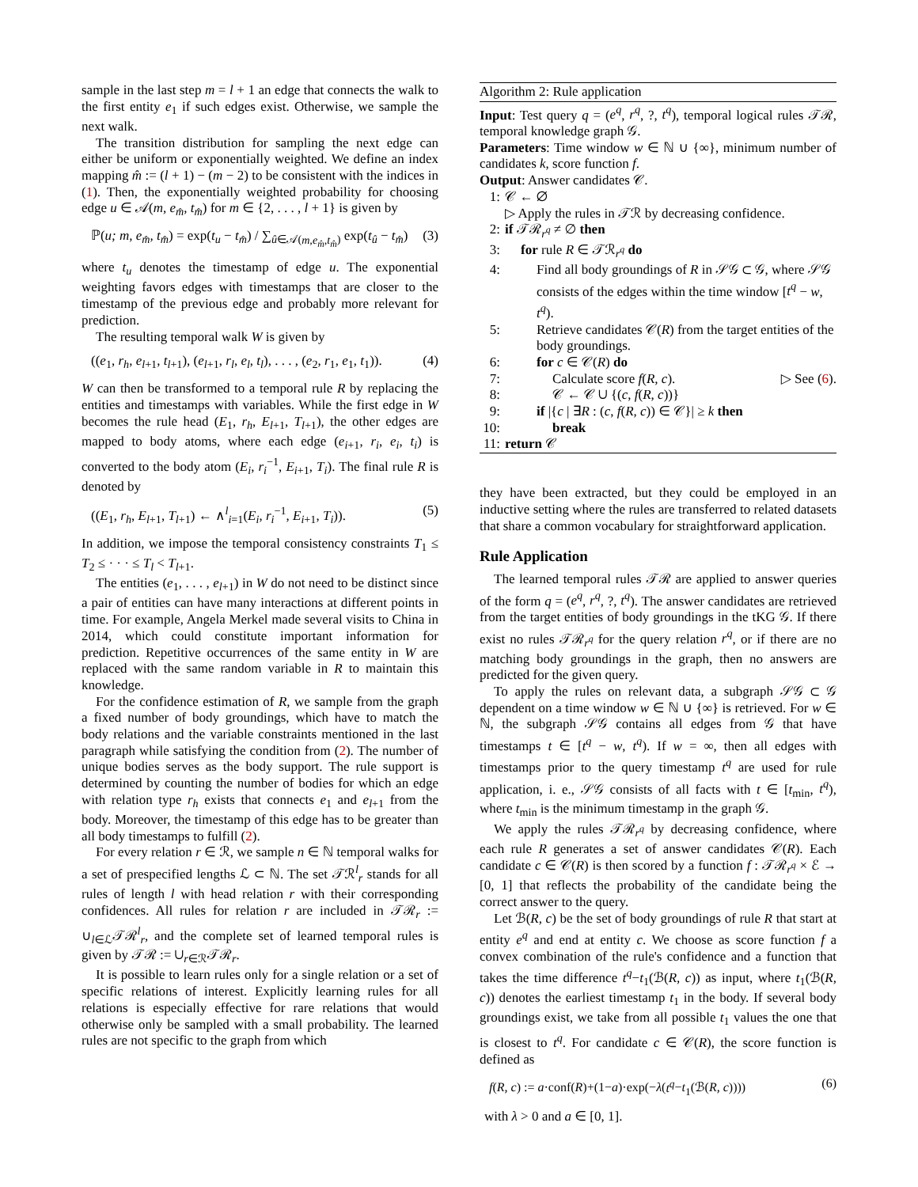sample in the last step m = l + 1 an edge that connects the walk to the first entity e<sub>1</sub> if such edges exist. Otherwise, we sample the next walk.
The transition distribution for sampling the next edge can either be uniform or exponentially weighted. We define an index mapping m̂ := (l + 1) − (m − 2) to be consistent with the indices in (1). Then, the exponentially weighted probability for choosing edge u ∈ 𝒜(m, e<sub>m̂</sub>, t<sub>m̂</sub>) for m ∈ {2, . . . , l + 1} is given by
ℙ(u; m, e<sub>m̂</sub>, t<sub>m̂</sub>) = exp(t<sub>u</sub> − t<sub>m̂</sub>) / ∑<sub>û∈𝒜(m,e<sub>m̂</sub>,t<sub>m̂</sub>)</sub> exp(t<sub>û</sub> − t<sub>m̂</sub>) (3)
where t<sub>u</sub> denotes the timestamp of edge u. The exponential weighting favors edges with timestamps that are closer to the timestamp of the previous edge and probably more relevant for prediction.
The resulting temporal walk W is given by
((e<sub>1</sub>, r<sub>h</sub>, e<sub>l+1</sub>, t<sub>l+1</sub>), (e<sub>l+1</sub>, r<sub>l</sub>, e<sub>l</sub>, t<sub>l</sub>), . . . , (e<sub>2</sub>, r<sub>1</sub>, e<sub>1</sub>, t<sub>1</sub>)). (4)
W can then be transformed to a temporal rule R by replacing the entities and timestamps with variables. While the first edge in W becomes the rule head (E<sub>1</sub>, r<sub>h</sub>, E<sub>l+1</sub>, T<sub>l+1</sub>), the other edges are mapped to body atoms, where each edge (e<sub>i+1</sub>, r<sub>i</sub>, e<sub>i</sub>, t<sub>i</sub>) is converted to the body atom (E<sub>i</sub>, r<sub>i</sub><sup>−1</sup>, E<sub>i+1</sub>, T<sub>i</sub>). The final rule R is denoted by
((E<sub>1</sub>, r<sub>h</sub>, E<sub>l+1</sub>, T<sub>l+1</sub>) ← ∧<sup>l</sup><sub>i=1</sub>(E<sub>i</sub>, r<sub>i</sub><sup>−1</sup>, E<sub>i+1</sub>, T<sub>i</sub>)). (5)
In addition, we impose the temporal consistency constraints T<sub>1</sub> ≤ T<sub>2</sub> ≤ · · · ≤ T<sub>l</sub> < T<sub>l+1</sub>.
The entities (e<sub>1</sub>, . . . , e<sub>l+1</sub>) in W do not need to be distinct since a pair of entities can have many interactions at different points in time. For example, Angela Merkel made several visits to China in 2014, which could constitute important information for prediction. Repetitive occurrences of the same entity in W are replaced with the same random variable in R to maintain this knowledge.
For the confidence estimation of R, we sample from the graph a fixed number of body groundings, which have to match the body relations and the variable constraints mentioned in the last paragraph while satisfying the condition from (2). The number of unique bodies serves as the body support. The rule support is determined by counting the number of bodies for which an edge with relation type r<sub>h</sub> exists that connects e<sub>1</sub> and e<sub>l+1</sub> from the body. Moreover, the timestamp of this edge has to be greater than all body timestamps to fulfill (2).
For every relation r ∈ ℛ, we sample n ∈ ℕ temporal walks for a set of prespecified lengths ℒ ⊂ ℕ. The set 𝒯ℛ<sup>l</sup><sub>r</sub> stands for all rules of length l with head relation r with their corresponding confidences. All rules for relation r are included in 𝒯ℛ<sub>r</sub> := ∪<sub>l∈ℒ</sub>𝒯ℛ<sup>l</sup><sub>r</sub>, and the complete set of learned temporal rules is given by 𝒯ℛ := ∪<sub>r∈ℛ</sub>𝒯ℛ<sub>r</sub>.
It is possible to learn rules only for a single relation or a set of specific relations of interest. Explicitly learning rules for all relations is especially effective for rare relations that would otherwise only be sampled with a small probability. The learned rules are not specific to the graph from which
Algorithm 2: Rule application
Input: Test query q = (e<sup>q</sup>, r<sup>q</sup>, ?, t<sup>q</sup>), temporal logical rules 𝒯ℛ, temporal knowledge graph 𝒢.
Parameters: Time window w ∈ ℕ ∪ {∞}, minimum number of candidates k, score function f.
Output: Answer candidates 𝒞.
1: 𝒞 ← ∅
▷ Apply the rules in 𝒯ℛ by decreasing confidence.
2: if 𝒯ℛ<sub>r<sup>q</sup></sub> ≠ ∅ then
3: for rule R ∈ 𝒯ℛ<sub>r<sup>q</sup></sub> do
4: Find all body groundings of R in 𝒮𝒢 ⊂ 𝒢, where 𝒮𝒢 consists of the edges within the time window [t<sup>q</sup> − w, t<sup>q</sup>).
5: Retrieve candidates 𝒞(R) from the target entities of the body groundings.
6: for c ∈ 𝒞(R) do
7: Calculate score f(R, c). ▷ See (6).
8: 𝒞 ← 𝒞 ∪ {(c, f(R, c))}
9: if |{c | ∃R : (c, f(R, c)) ∈ 𝒞}| ≥ k then
10: break
11: return 𝒞
they have been extracted, but they could be employed in an inductive setting where the rules are transferred to related datasets that share a common vocabulary for straightforward application.
Rule Application
The learned temporal rules 𝒯ℛ are applied to answer queries of the form q = (e<sup>q</sup>, r<sup>q</sup>, ?, t<sup>q</sup>). The answer candidates are retrieved from the target entities of body groundings in the tKG 𝒢. If there exist no rules 𝒯ℛ<sub>r<sup>q</sup></sub> for the query relation r<sup>q</sup>, or if there are no matching body groundings in the graph, then no answers are predicted for the given query.
To apply the rules on relevant data, a subgraph 𝒮𝒢 ⊂ 𝒢 dependent on a time window w ∈ ℕ ∪ {∞} is retrieved. For w ∈ ℕ, the subgraph 𝒮𝒢 contains all edges from 𝒢 that have timestamps t ∈ [t<sup>q</sup> − w, t<sup>q</sup>). If w = ∞, then all edges with timestamps prior to the query timestamp t<sup>q</sup> are used for rule application, i. e., 𝒮𝒢 consists of all facts with t ∈ [t<sub>min</sub>, t<sup>q</sup>), where t<sub>min</sub> is the minimum timestamp in the graph 𝒢.
We apply the rules 𝒯ℛ<sub>r<sup>q</sup></sub> by decreasing confidence, where each rule R generates a set of answer candidates 𝒞(R). Each candidate c ∈ 𝒞(R) is then scored by a function f : 𝒯ℛ<sub>r<sup>q</sup></sub> × ℰ → [0, 1] that reflects the probability of the candidate being the correct answer to the query.
Let ℬ(R, c) be the set of body groundings of rule R that start at entity e<sup>q</sup> and end at entity c. We choose as score function f a convex combination of the rule's confidence and a function that takes the time difference t<sup>q</sup>−t<sub>1</sub>(ℬ(R, c)) as input, where t<sub>1</sub>(ℬ(R, c)) denotes the earliest timestamp t<sub>1</sub> in the body. If several body groundings exist, we take from all possible t<sub>1</sub> values the one that is closest to t<sup>q</sup>. For candidate c ∈ 𝒞(R), the score function is defined as
f(R, c) := a·conf(R)+(1−a)·exp(−λ(t<sup>q</sup>−t<sub>1</sub>(ℬ(R, c)))) (6)
with λ > 0 and a ∈ [0, 1].